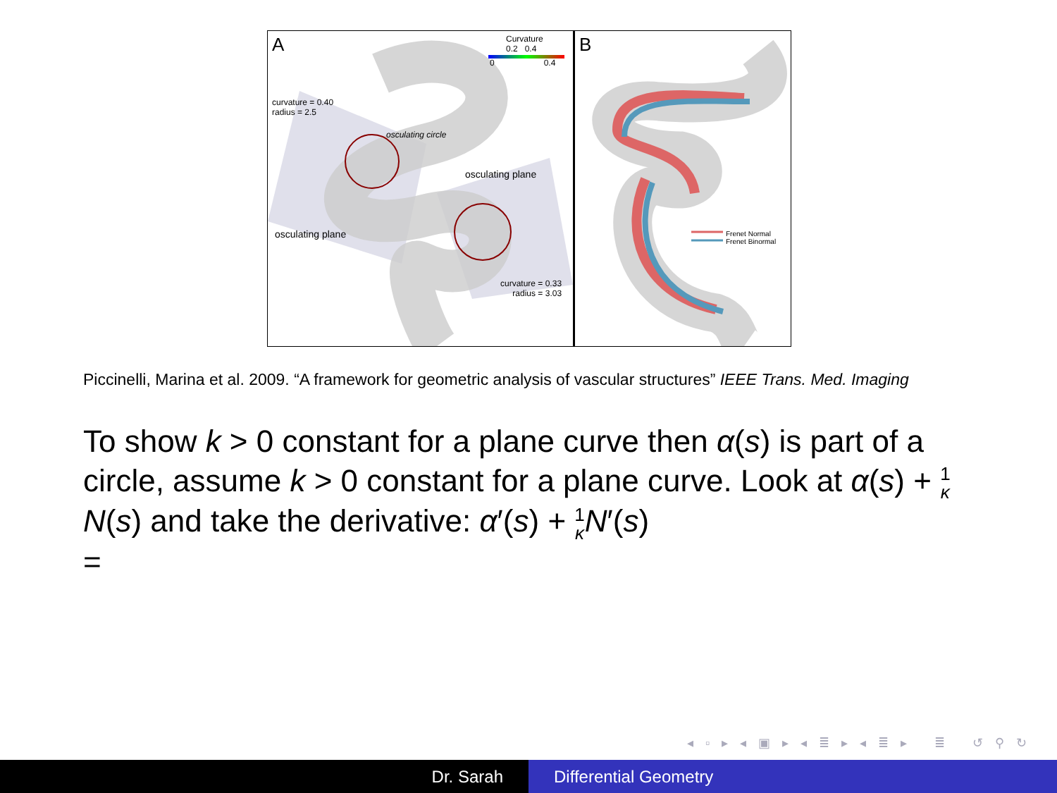A
Curvature
0.2 0.4
0 0.4
curvature = 0.40
radius = 2.5
osculating circle
osculating plane
osculating plane
curvature = 0.33
radius = 3.03
B
Frenet Normal
Frenet Binormal
Piccinelli, Marina et al. 2009. “A framework for geometric analysis of vascular structures” IEEE Trans. Med. Imaging
To show k > 0 constant for a plane curve then α(s) is part of a circle, assume k > 0 constant for a plane curve. Look at α(s) + 1 κ N(s) and take the derivative: α′(s) + 1 κ N′(s)
=
◂ ▫ ▸ ◂ ▣ ▸ ◂ ≣ ▸ ◂ ≣ ▸ ≣ ↺ ⚲ ↻
Dr. Sarah Differential Geometry